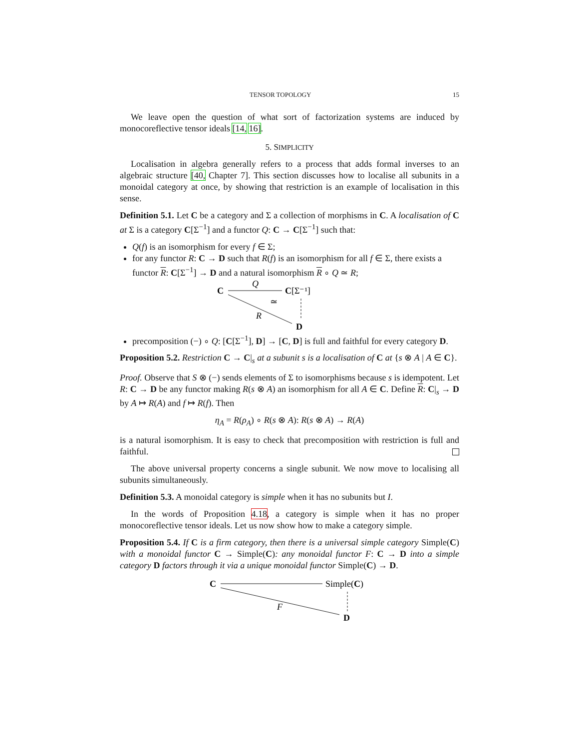TENSOR TOPOLOGY 15
We leave open the question of what sort of factorization systems are induced by monocoreflective tensor ideals [14, 16].
5. SIMPLICITY
Localisation in algebra generally refers to a process that adds formal inverses to an algebraic structure [40, Chapter 7]. This section discusses how to localise all subunits in a monoidal category at once, by showing that restriction is an example of localisation in this sense.
Definition 5.1. Let C be a category and Σ a collection of morphisms in C. A localisation of C at Σ is a category C[Σ<sup>−1</sup>] and a functor Q: C → C[Σ<sup>−1</sup>] such that:
Q(f) is an isomorphism for every f ∈ Σ;
for any functor R: C → D such that R(f) is an isomorphism for all f ∈ Σ, there exists a functor R: C[Σ<sup>−1</sup>] → D and a natural isomorphism R ∘ Q ≃ R;
C
Q
C[Σ⁻¹]
≃
R
D
precomposition (−) ∘ Q: [C[Σ<sup>−1</sup>], D] → [C, D] is full and faithful for every category D.
Proposition 5.2. Restriction C → C|<sub>s</sub> at a subunit s is a localisation of C at {s ⊗ A | A ∈ C}.
Proof. Observe that S ⊗ (−) sends elements of Σ to isomorphisms because s is idempotent. Let R: C → D be any functor making R(s ⊗ A) an isomorphism for all A ∈ C. Define R: C|<sub>s</sub> → D by A ↦ R(A) and f ↦ R(f). Then
η<sub>A</sub> = R(ρ<sub>A</sub>) ∘ R(s ⊗ A): R(s ⊗ A) → R(A)
is a natural isomorphism. It is easy to check that precomposition with restriction is full and faithful.
The above universal property concerns a single subunit. We now move to localising all subunits simultaneously.
Definition 5.3. A monoidal category is simple when it has no subunits but I.
In the words of Proposition 4.18, a category is simple when it has no proper monocoreflective tensor ideals. Let us now show how to make a category simple.
Proposition 5.4. If C is a firm category, then there is a universal simple category Simple(C) with a monoidal functor C → Simple(C): any monoidal functor F: C → D into a simple category D factors through it via a unique monoidal functor Simple(C) → D.
C
Simple(C)
F
D